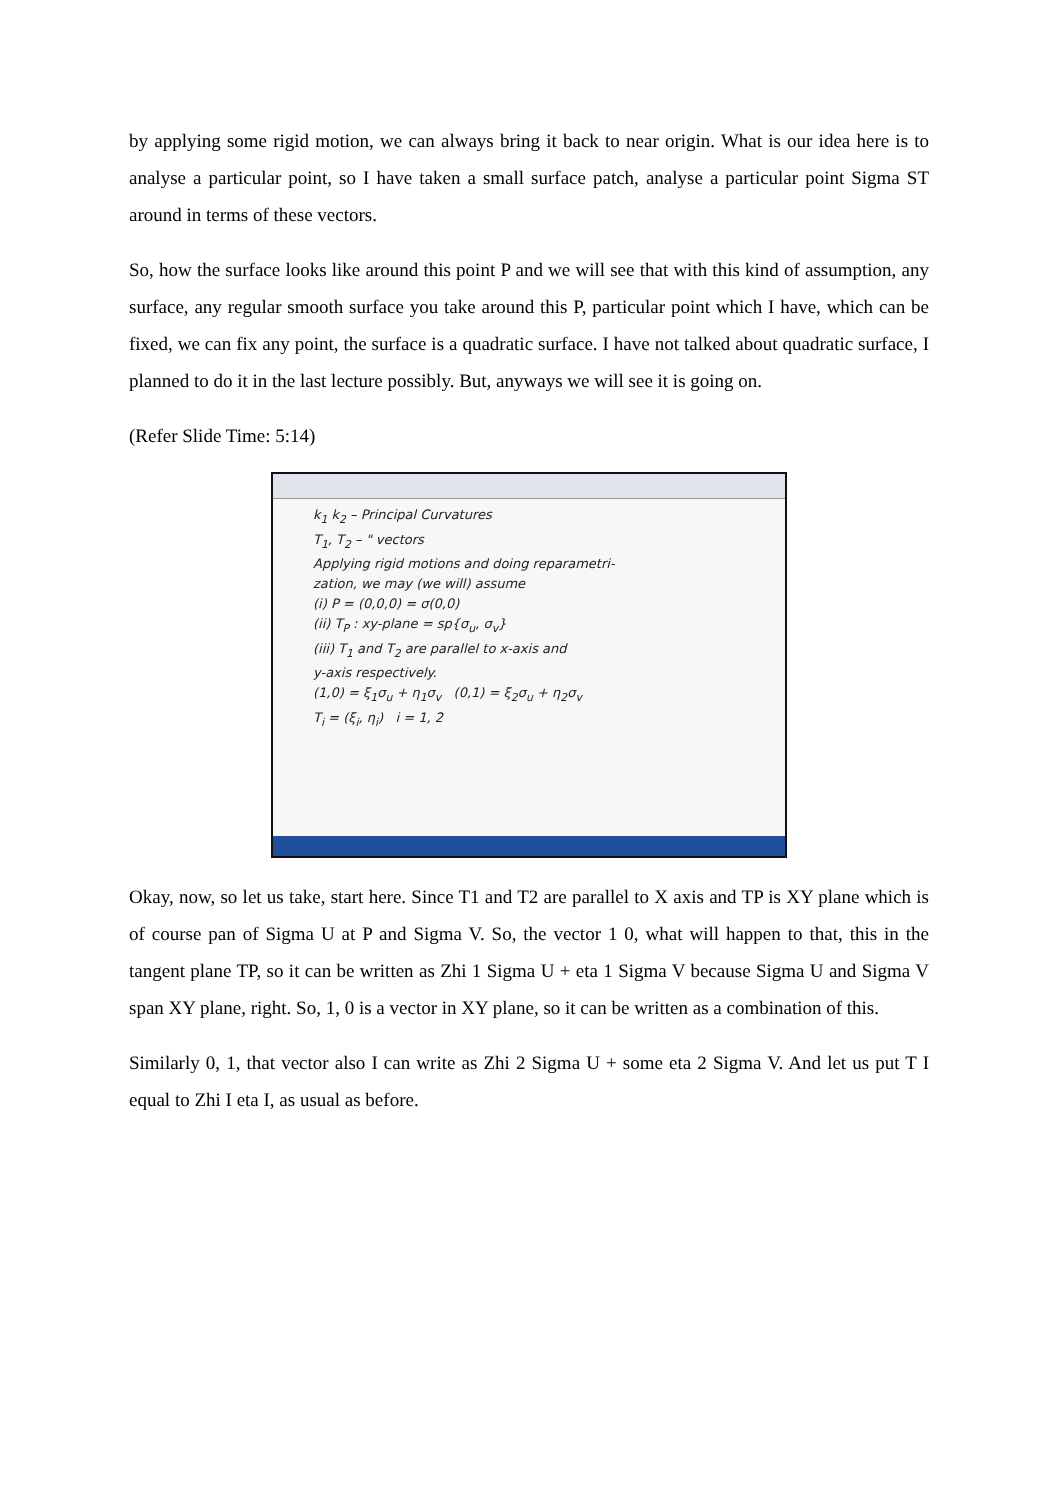by applying some rigid motion, we can always bring it back to near origin. What is our idea here is to analyse a particular point, so I have taken a small surface patch, analyse a particular point Sigma ST around in terms of these vectors.
So, how the surface looks like around this point P and we will see that with this kind of assumption, any surface, any regular smooth surface you take around this P, particular point which I have, which can be fixed, we can fix any point, the surface is a quadratic surface. I have not talked about quadratic surface, I planned to do it in the last lecture possibly. But, anyways we will see it is going on.
(Refer Slide Time: 5:14)
k<sub>1</sub> k<sub>2</sub> – Principal Curvatures
T<sub>1</sub>, T<sub>2</sub> – " vectors
Applying rigid motions and doing reparametri-
zation, we may (we will) assume
(i) P = (0,0,0) = σ(0,0)
(ii) T<sub>P</sub> : xy-plane = sp{σ<sub>u</sub>, σ<sub>v</sub>}
(iii) T<sub>1</sub> and T<sub>2</sub> are parallel to x-axis and
y-axis respectively.
(1,0) = ξ<sub>1</sub>σ<sub>u</sub> + η<sub>1</sub>σ<sub>v</sub> (0,1) = ξ<sub>2</sub>σ<sub>u</sub> + η<sub>2</sub>σ<sub>v</sub>
T<sub>i</sub> = (ξ<sub>i</sub>, η<sub>i</sub>) i = 1, 2
Okay, now, so let us take, start here. Since T1 and T2 are parallel to X axis and TP is XY plane which is of course pan of Sigma U at P and Sigma V. So, the vector 1 0, what will happen to that, this in the tangent plane TP, so it can be written as Zhi 1 Sigma U + eta 1 Sigma V because Sigma U and Sigma V span XY plane, right. So, 1, 0 is a vector in XY plane, so it can be written as a combination of this.
Similarly 0, 1, that vector also I can write as Zhi 2 Sigma U + some eta 2 Sigma V. And let us put T I equal to Zhi I eta I, as usual as before.